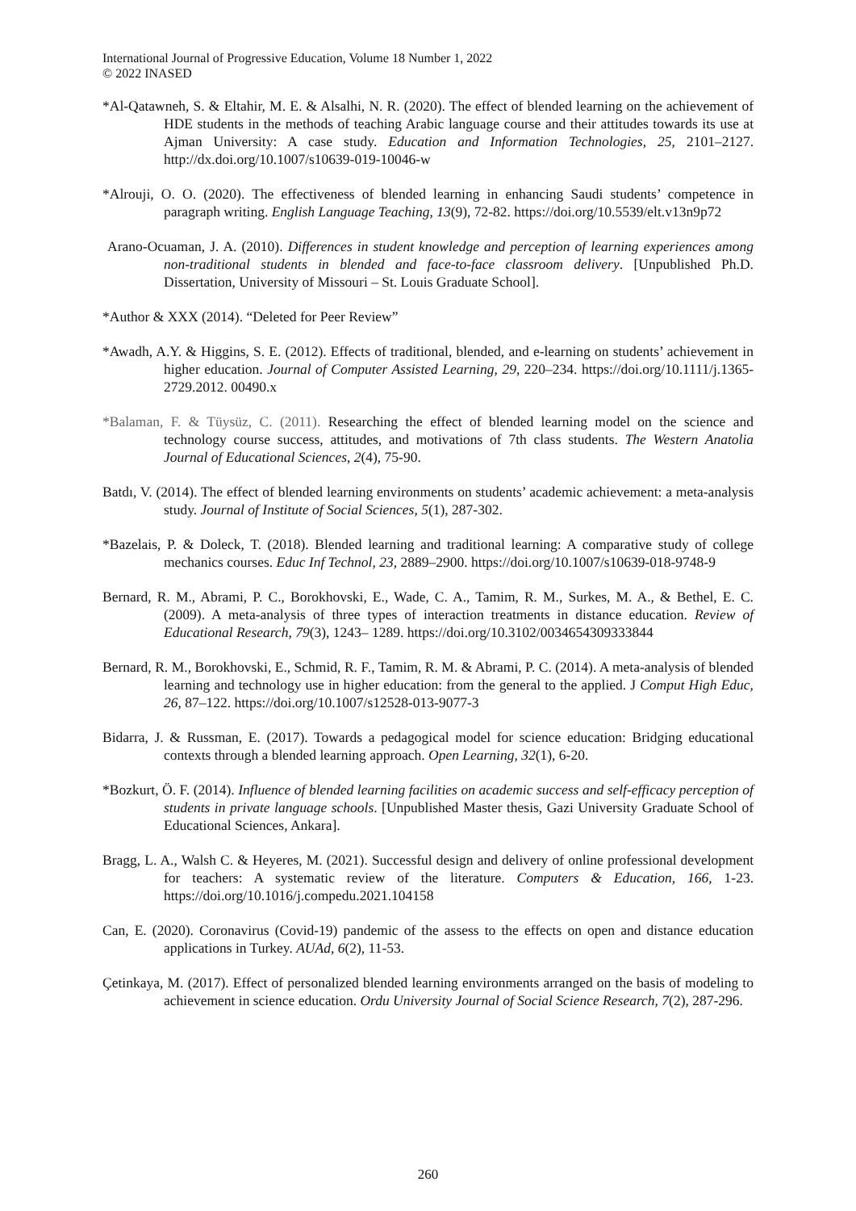International Journal of Progressive Education, Volume 18 Number 1, 2022
© 2022 INASED
*Al-Qatawneh, S. & Eltahir, M. E. & Alsalhi, N. R. (2020). The effect of blended learning on the achievement of HDE students in the methods of teaching Arabic language course and their attitudes towards its use at Ajman University: A case study. Education and Information Technologies, 25, 2101–2127. http://dx.doi.org/10.1007/s10639-019-10046-w
*Alrouji, O. O. (2020). The effectiveness of blended learning in enhancing Saudi students’ competence in paragraph writing. English Language Teaching, 13(9), 72-82. https://doi.org/10.5539/elt.v13n9p72
Arano-Ocuaman, J. A. (2010). Differences in student knowledge and perception of learning experiences among non-traditional students in blended and face-to-face classroom delivery. [Unpublished Ph.D. Dissertation, University of Missouri – St. Louis Graduate School].
*Author & XXX (2014). “Deleted for Peer Review”
*Awadh, A.Y. & Higgins, S. E. (2012). Effects of traditional, blended, and e-learning on students’ achievement in higher education. Journal of Computer Assisted Learning, 29, 220–234. https://doi.org/10.1111/j.1365-2729.2012. 00490.x
*Balaman, F. & Tüysüz, C. (2011). Researching the effect of blended learning model on the science and technology course success, attitudes, and motivations of 7th class students. The Western Anatolia Journal of Educational Sciences, 2(4), 75-90.
Batdı, V. (2014). The effect of blended learning environments on students’ academic achievement: a meta-analysis study. Journal of Institute of Social Sciences, 5(1), 287-302.
*Bazelais, P. & Doleck, T. (2018). Blended learning and traditional learning: A comparative study of college mechanics courses. Educ Inf Technol, 23, 2889–2900. https://doi.org/10.1007/s10639-018-9748-9
Bernard, R. M., Abrami, P. C., Borokhovski, E., Wade, C. A., Tamim, R. M., Surkes, M. A., & Bethel, E. C. (2009). A meta-analysis of three types of interaction treatments in distance education. Review of Educational Research, 79(3), 1243– 1289. https://doi.org/10.3102/0034654309333844
Bernard, R. M., Borokhovski, E., Schmid, R. F., Tamim, R. M. & Abrami, P. C. (2014). A meta-analysis of blended learning and technology use in higher education: from the general to the applied. J Comput High Educ, 26, 87–122. https://doi.org/10.1007/s12528-013-9077-3
Bidarra, J. & Russman, E. (2017). Towards a pedagogical model for science education: Bridging educational contexts through a blended learning approach. Open Learning, 32(1), 6-20.
*Bozkurt, Ö. F. (2014). Influence of blended learning facilities on academic success and self-efficacy perception of students in private language schools. [Unpublished Master thesis, Gazi University Graduate School of Educational Sciences, Ankara].
Bragg, L. A., Walsh C. & Heyeres, M. (2021). Successful design and delivery of online professional development for teachers: A systematic review of the literature. Computers & Education, 166, 1-23. https://doi.org/10.1016/j.compedu.2021.104158
Can, E. (2020). Coronavirus (Covid-19) pandemic of the assess to the effects on open and distance education applications in Turkey. AUAd, 6(2), 11-53.
Çetinkaya, M. (2017). Effect of personalized blended learning environments arranged on the basis of modeling to achievement in science education. Ordu University Journal of Social Science Research, 7(2), 287-296.
260